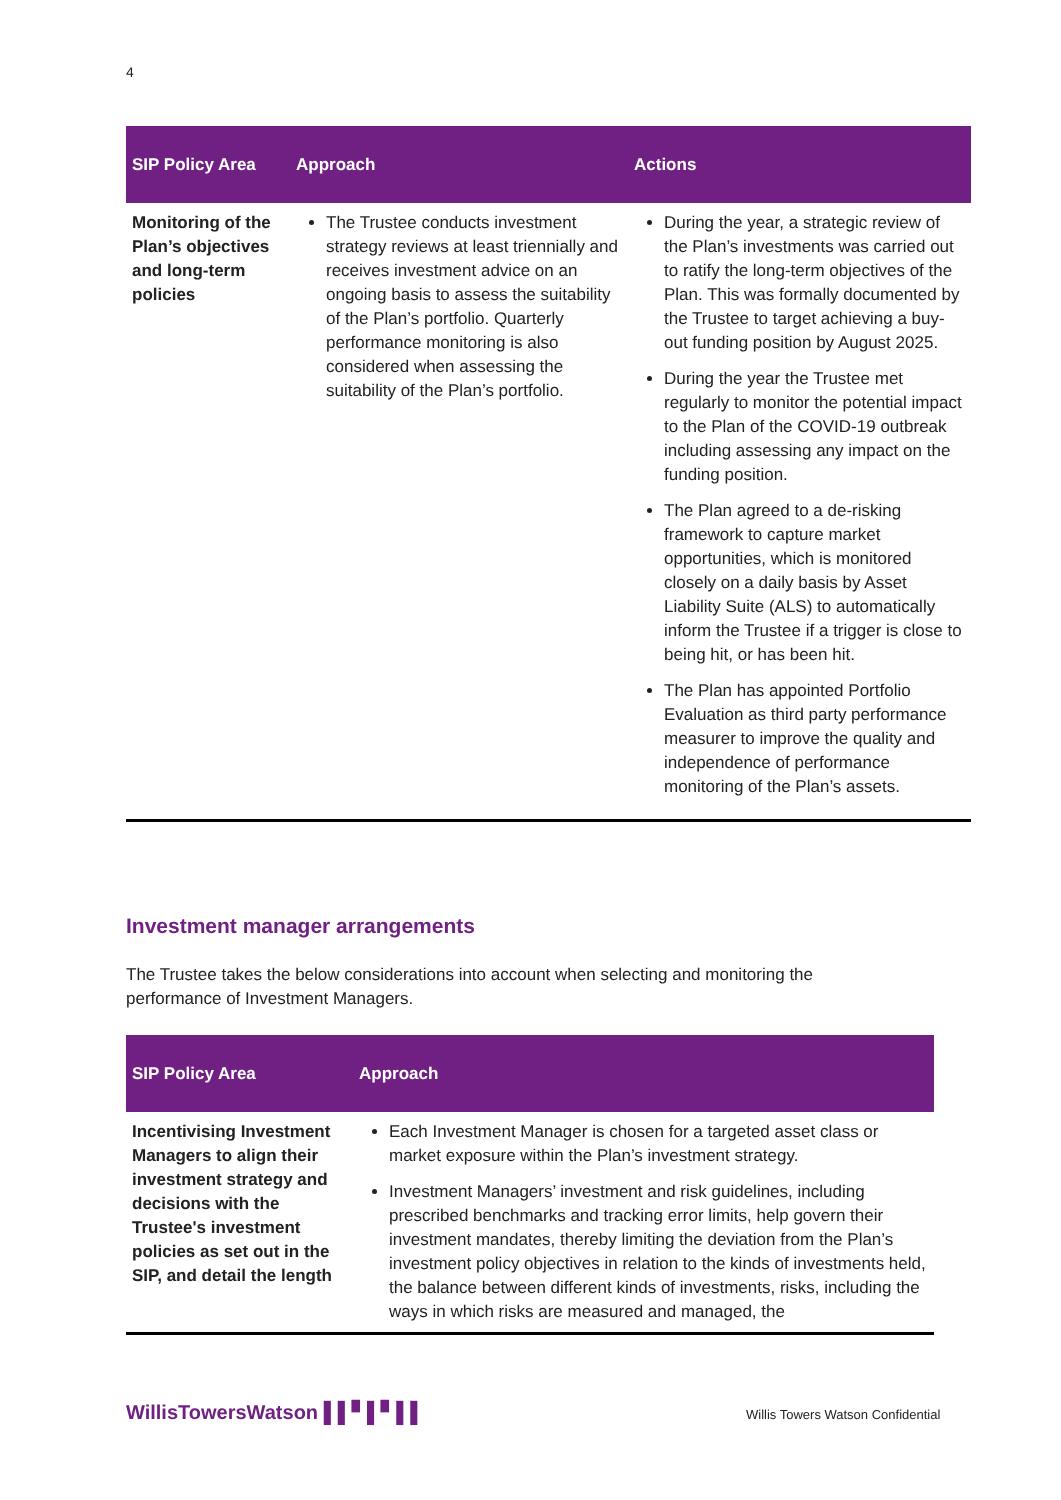4
| SIP Policy Area | Approach | Actions |
| --- | --- | --- |
| Monitoring of the Plan’s objectives and long-term policies | The Trustee conducts investment strategy reviews at least triennially and receives investment advice on an ongoing basis to assess the suitability of the Plan’s portfolio. Quarterly performance monitoring is also considered when assessing the suitability of the Plan’s portfolio. | During the year, a strategic review of the Plan’s investments was carried out to ratify the long-term objectives of the Plan. This was formally documented by the Trustee to target achieving a buy-out funding position by August 2025. During the year the Trustee met regularly to monitor the potential impact to the Plan of the COVID-19 outbreak including assessing any impact on the funding position. The Plan agreed to a de-risking framework to capture market opportunities, which is monitored closely on a daily basis by Asset Liability Suite (ALS) to automatically inform the Trustee if a trigger is close to being hit, or has been hit. The Plan has appointed Portfolio Evaluation as third party performance measurer to improve the quality and independence of performance monitoring of the Plan’s assets. |
Investment manager arrangements
The Trustee takes the below considerations into account when selecting and monitoring the performance of Investment Managers.
| SIP Policy Area | Approach |
| --- | --- |
| Incentivising Investment Managers to align their investment strategy and decisions with the Trustee's investment policies as set out in the SIP, and detail the length | Each Investment Manager is chosen for a targeted asset class or market exposure within the Plan’s investment strategy. Investment Managers’ investment and risk guidelines, including prescribed benchmarks and tracking error limits, help govern their investment mandates, thereby limiting the deviation from the Plan’s investment policy objectives in relation to the kinds of investments held, the balance between different kinds of investments, risks, including the ways in which risks are measured and managed, the |
WillisTowersWatson ▌▌▘▌▘▌▌
Willis Towers Watson Confidential